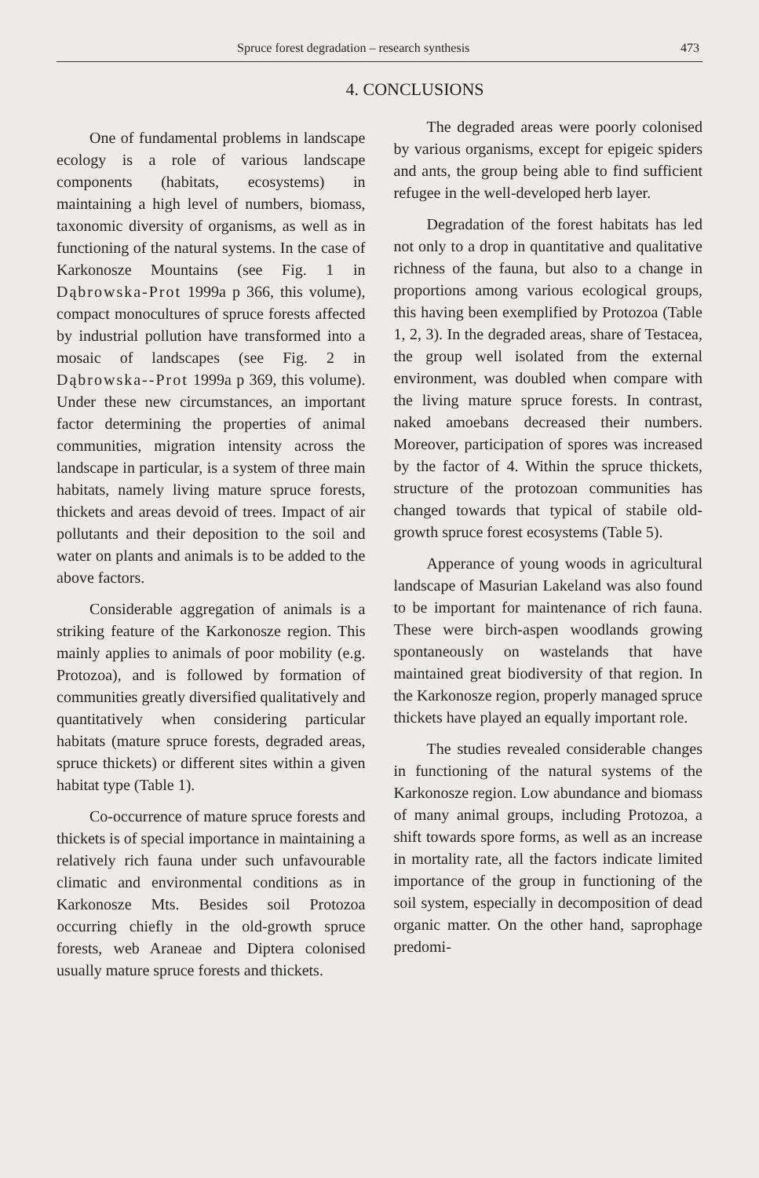Spruce forest degradation – research synthesis 473
4. CONCLUSIONS
One of fundamental problems in landscape ecology is a role of various landscape components (habitats, ecosystems) in maintaining a high level of numbers, biomass, taxonomic diversity of organisms, as well as in functioning of the natural systems. In the case of Karkonosze Mountains (see Fig. 1 in Dąbrowska-Prot 1999a p 366, this volume), compact monocultures of spruce forests affected by industrial pollution have transformed into a mosaic of landscapes (see Fig. 2 in Dąbrowska--Prot 1999a p 369, this volume). Under these new circumstances, an important factor determining the properties of animal communities, migration intensity across the landscape in particular, is a system of three main habitats, namely living mature spruce forests, thickets and areas devoid of trees. Impact of air pollutants and their deposition to the soil and water on plants and animals is to be added to the above factors.
Considerable aggregation of animals is a striking feature of the Karkonosze region. This mainly applies to animals of poor mobility (e.g. Protozoa), and is followed by formation of communities greatly diversified qualitatively and quantitatively when considering particular habitats (mature spruce forests, degraded areas, spruce thickets) or different sites within a given habitat type (Table 1).
Co-occurrence of mature spruce forests and thickets is of special importance in maintaining a relatively rich fauna under such unfavourable climatic and environmental conditions as in Karkonosze Mts. Besides soil Protozoa occurring chiefly in the old-growth spruce forests, web Araneae and Diptera colonised usually mature spruce forests and thickets.
The degraded areas were poorly colonised by various organisms, except for epigeic spiders and ants, the group being able to find sufficient refugee in the well-developed herb layer.
Degradation of the forest habitats has led not only to a drop in quantitative and qualitative richness of the fauna, but also to a change in proportions among various ecological groups, this having been exemplified by Protozoa (Table 1, 2, 3). In the degraded areas, share of Testacea, the group well isolated from the external environment, was doubled when compare with the living mature spruce forests. In contrast, naked amoebans decreased their numbers. Moreover, participation of spores was increased by the factor of 4. Within the spruce thickets, structure of the protozoan communities has changed towards that typical of stabile old-growth spruce forest ecosystems (Table 5).
Apperance of young woods in agricultural landscape of Masurian Lakeland was also found to be important for maintenance of rich fauna. These were birch-aspen woodlands growing spontaneously on wastelands that have maintained great biodiversity of that region. In the Karkonosze region, properly managed spruce thickets have played an equally important role.
The studies revealed considerable changes in functioning of the natural systems of the Karkonosze region. Low abundance and biomass of many animal groups, including Protozoa, a shift towards spore forms, as well as an increase in mortality rate, all the factors indicate limited importance of the group in functioning of the soil system, especially in decomposition of dead organic matter. On the other hand, saprophage predomi-